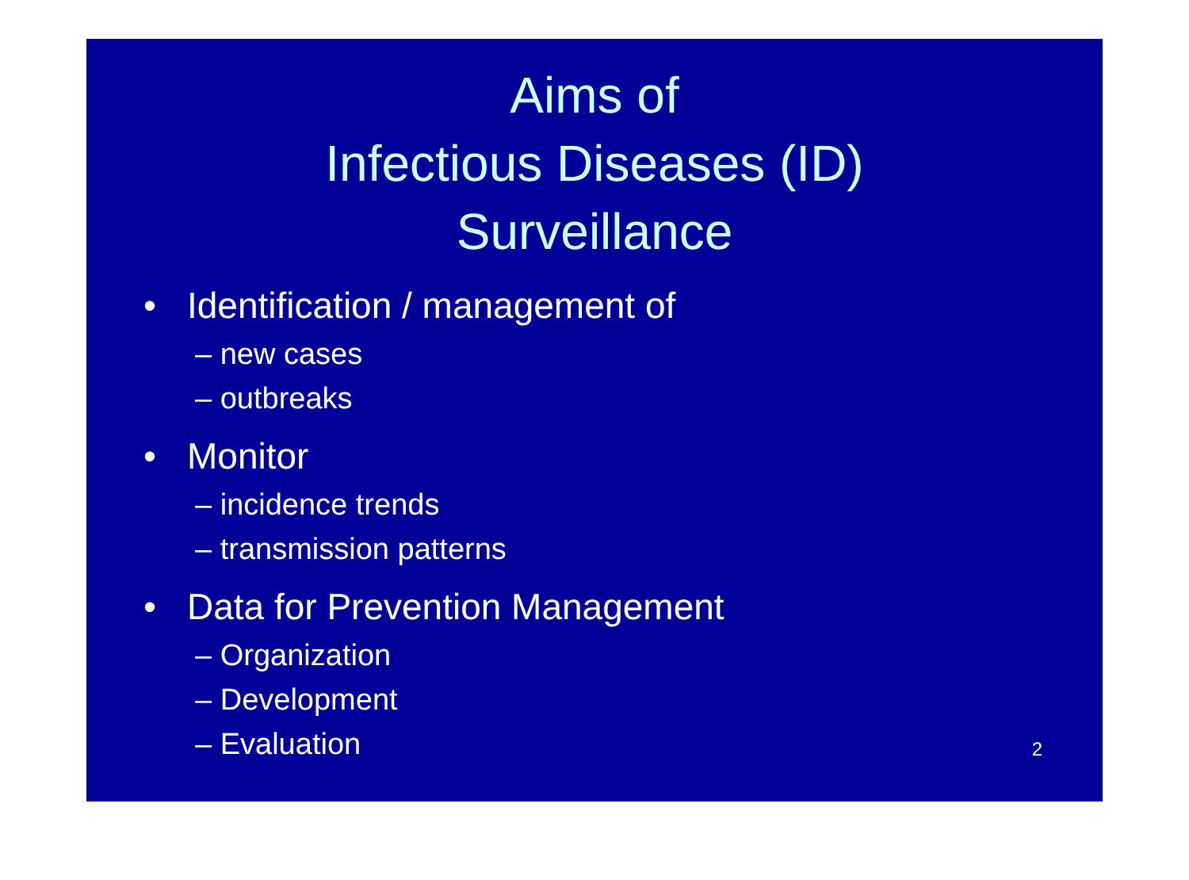Aims of
Infectious Diseases (ID)
Surveillance
• Identification / management of
– new cases
– outbreaks
• Monitor
– incidence trends
– transmission patterns
• Data for Prevention Management
– Organization
– Development
– Evaluation
2